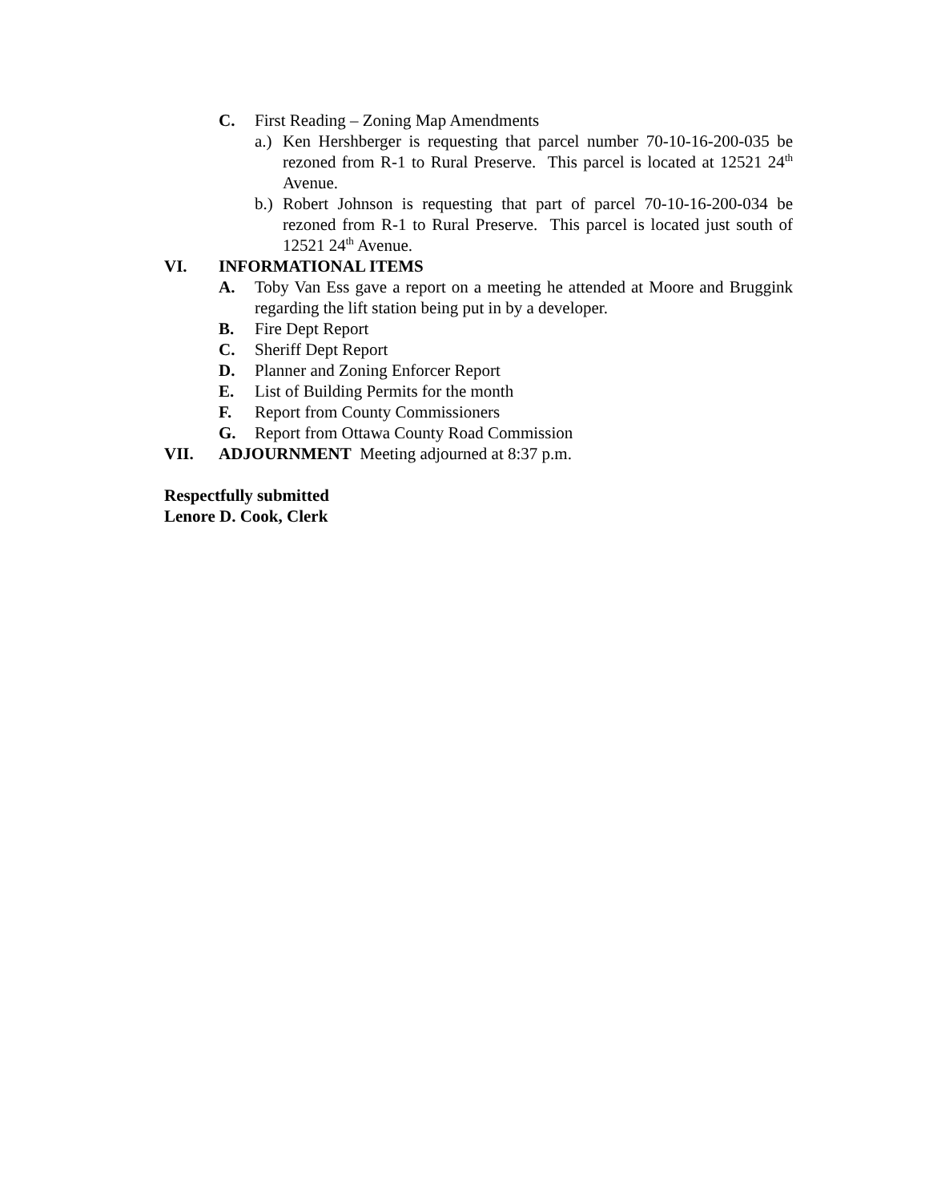C. First Reading – Zoning Map Amendments
a.) Ken Hershberger is requesting that parcel number 70-10-16-200-035 be rezoned from R-1 to Rural Preserve. This parcel is located at 12521 24<sup>th</sup> Avenue.
b.) Robert Johnson is requesting that part of parcel 70-10-16-200-034 be rezoned from R-1 to Rural Preserve. This parcel is located just south of 12521 24<sup>th</sup> Avenue.
VI. INFORMATIONAL ITEMS
A. Toby Van Ess gave a report on a meeting he attended at Moore and Bruggink regarding the lift station being put in by a developer.
B. Fire Dept Report
C. Sheriff Dept Report
D. Planner and Zoning Enforcer Report
E. List of Building Permits for the month
F. Report from County Commissioners
G. Report from Ottawa County Road Commission
VII. ADJOURNMENT Meeting adjourned at 8:37 p.m.
Respectfully submitted
Lenore D. Cook, Clerk